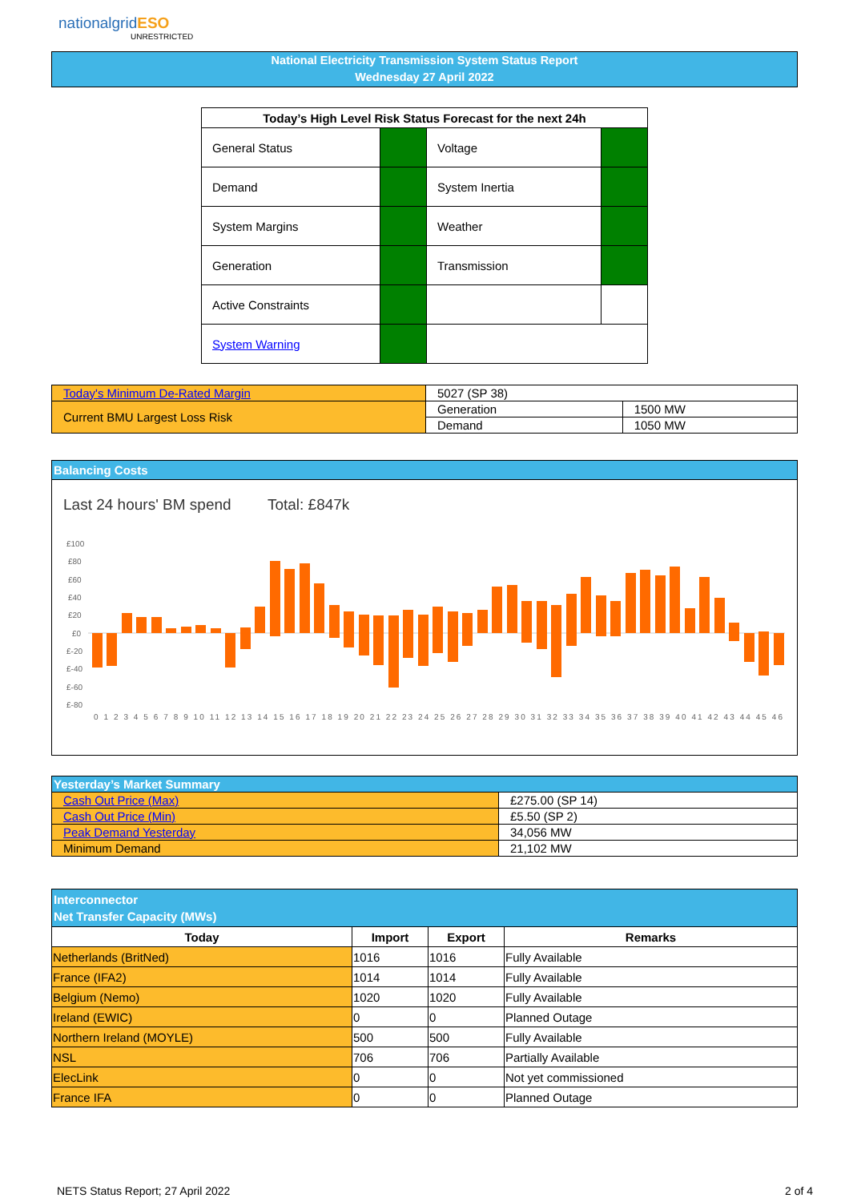nationalgridESO
UNRESTRICTED
National Electricity Transmission System Status Report
Wednesday 27 April 2022
| Today’s High Level Risk Status Forecast for the next 24h | | | |
| --- | --- | --- | --- |
| General Status | | Voltage | |
| Demand | | System Inertia | |
| System Margins | | Weather | |
| Generation | | Transmission | |
| Active Constraints | | | |
| System Warning | | | |
| Today's Minimum De-Rated Margin | 5027 (SP 38) | |
| Current BMU Largest Loss Risk | Generation | 1500 MW |
| | Demand | 1050 MW |
Balancing Costs
Last 24 hours' BM spend Total: £847k
£100
£80
£60
£40
£20
£0
£-20
£-40
£-60
£-80
0 1 2 3 4 5 6 7 8 9 10 11 12 13 14 15 16 17 18 19 20 21 22 23 24 25 26 27 28 29 30 31 32 33 34 35 36 37 38 39 40 41 42 43 44 45 46
| Yesterday’s Market Summary | |
| --- | --- |
| Cash Out Price (Max) | £275.00 (SP 14) |
| Cash Out Price (Min) | £5.50 (SP 2) |
| Peak Demand Yesterday | 34,056 MW |
| Minimum Demand | 21,102 MW |
| Interconnector Net Transfer Capacity (MWs) | | | |
| --- | --- | --- | --- |
| Today | Import | Export | Remarks |
| Netherlands (BritNed) | 1016 | 1016 | Fully Available |
| France (IFA2) | 1014 | 1014 | Fully Available |
| Belgium (Nemo) | 1020 | 1020 | Fully Available |
| Ireland (EWIC) | 0 | 0 | Planned Outage |
| Northern Ireland (MOYLE) | 500 | 500 | Fully Available |
| NSL | 706 | 706 | Partially Available |
| ElecLink | 0 | 0 | Not yet commissioned |
| France IFA | 0 | 0 | Planned Outage |
NETS Status Report; 27 April 2022
2 of 4